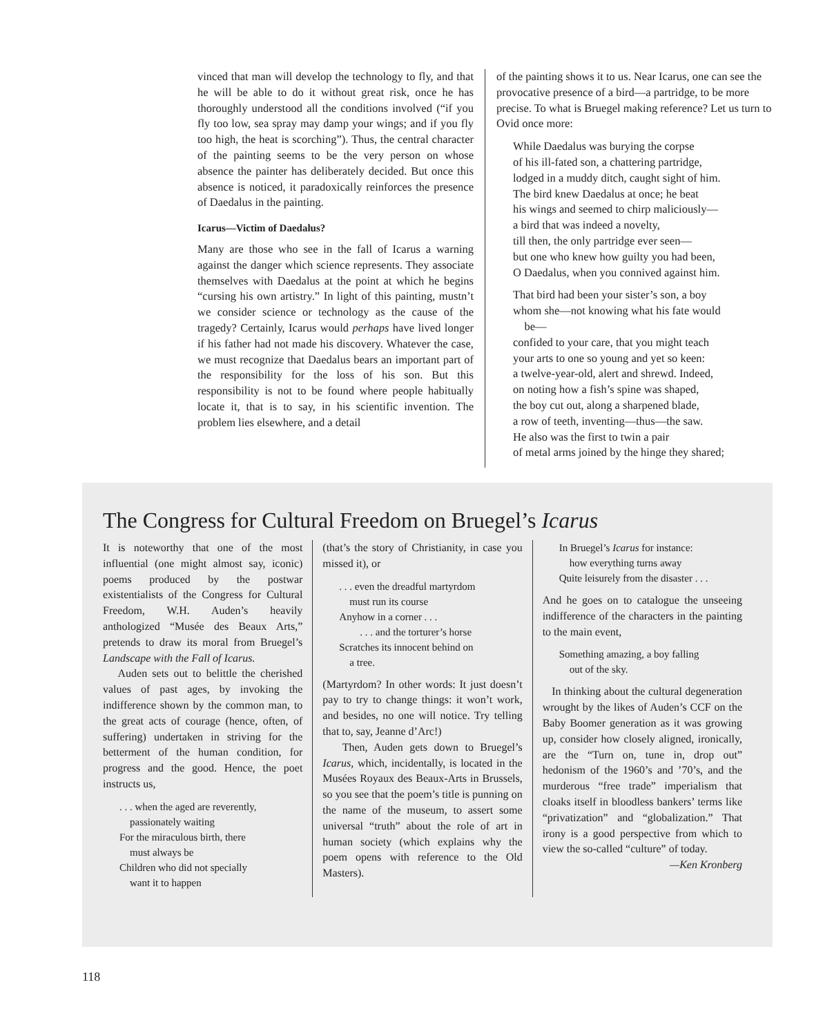vinced that man will develop the technology to fly, and that he will be able to do it without great risk, once he has thoroughly understood all the conditions involved (“if you fly too low, sea spray may damp your wings; and if you fly too high, the heat is scorching”). Thus, the central character of the painting seems to be the very person on whose absence the painter has deliberately decided. But once this absence is noticed, it paradoxically reinforces the presence of Daedalus in the painting.
Icarus—Victim of Daedalus?
Many are those who see in the fall of Icarus a warning against the danger which science represents. They associate themselves with Daedalus at the point at which he begins “cursing his own artistry.” In light of this painting, mustn’t we consider science or technology as the cause of the tragedy? Certainly, Icarus would perhaps have lived longer if his father had not made his discovery. Whatever the case, we must recognize that Daedalus bears an important part of the responsibility for the loss of his son. But this responsibility is not to be found where people habitually locate it, that is to say, in his scientific invention. The problem lies elsewhere, and a detail
of the painting shows it to us. Near Icarus, one can see the provocative presence of a bird—a partridge, to be more precise. To what is Bruegel making reference? Let us turn to Ovid once more:
While Daedalus was burying the corpse
of his ill-fated son, a chattering partridge,
lodged in a muddy ditch, caught sight of him.
The bird knew Daedalus at once; he beat
his wings and seemed to chirp maliciously—
a bird that was indeed a novelty,
till then, the only partridge ever seen—
but one who knew how guilty you had been,
O Daedalus, when you connived against him.
That bird had been your sister’s son, a boy
whom she—not knowing what his fate would
be—
confided to your care, that you might teach
your arts to one so young and yet so keen:
a twelve-year-old, alert and shrewd. Indeed,
on noting how a fish’s spine was shaped,
the boy cut out, along a sharpened blade,
a row of teeth, inventing—thus—the saw.
He also was the first to twin a pair
of metal arms joined by the hinge they shared;
The Congress for Cultural Freedom on Bruegel’s Icarus
It is noteworthy that one of the most influential (one might almost say, iconic) poems produced by the postwar existentialists of the Congress for Cultural Freedom, W.H. Auden’s heavily anthologized “Musée des Beaux Arts,” pretends to draw its moral from Bruegel’s Landscape with the Fall of Icarus.
Auden sets out to belittle the cherished values of past ages, by invoking the indifference shown by the common man, to the great acts of courage (hence, often, of suffering) undertaken in striving for the betterment of the human condition, for progress and the good. Hence, the poet instructs us,
. . . when the aged are reverently,
passionately waiting
For the miraculous birth, there
must always be
Children who did not specially
want it to happen
(that’s the story of Christianity, in case you missed it), or
. . . even the dreadful martyrdom
must run its course
Anyhow in a corner . . .
. . . and the torturer’s horse
Scratches its innocent behind on
a tree.
(Martyrdom? In other words: It just doesn’t pay to try to change things: it won’t work, and besides, no one will notice. Try telling that to, say, Jeanne d’Arc!)
Then, Auden gets down to Bruegel’s Icarus, which, incidentally, is located in the Musées Royaux des Beaux-Arts in Brussels, so you see that the poem’s title is punning on the name of the museum, to assert some universal “truth” about the role of art in human society (which explains why the poem opens with reference to the Old Masters).
In Bruegel’s Icarus for instance:
how everything turns away
Quite leisurely from the disaster . . .
And he goes on to catalogue the unseeing indifference of the characters in the painting to the main event,
Something amazing, a boy falling
out of the sky.
In thinking about the cultural degeneration wrought by the likes of Auden’s CCF on the Baby Boomer generation as it was growing up, consider how closely aligned, ironically, are the “Turn on, tune in, drop out” hedonism of the 1960’s and ’70’s, and the murderous “free trade” imperialism that cloaks itself in bloodless bankers’ terms like “privatization” and “globalization.” That irony is a good perspective from which to view the so-called “culture” of today.
—Ken Kronberg
118